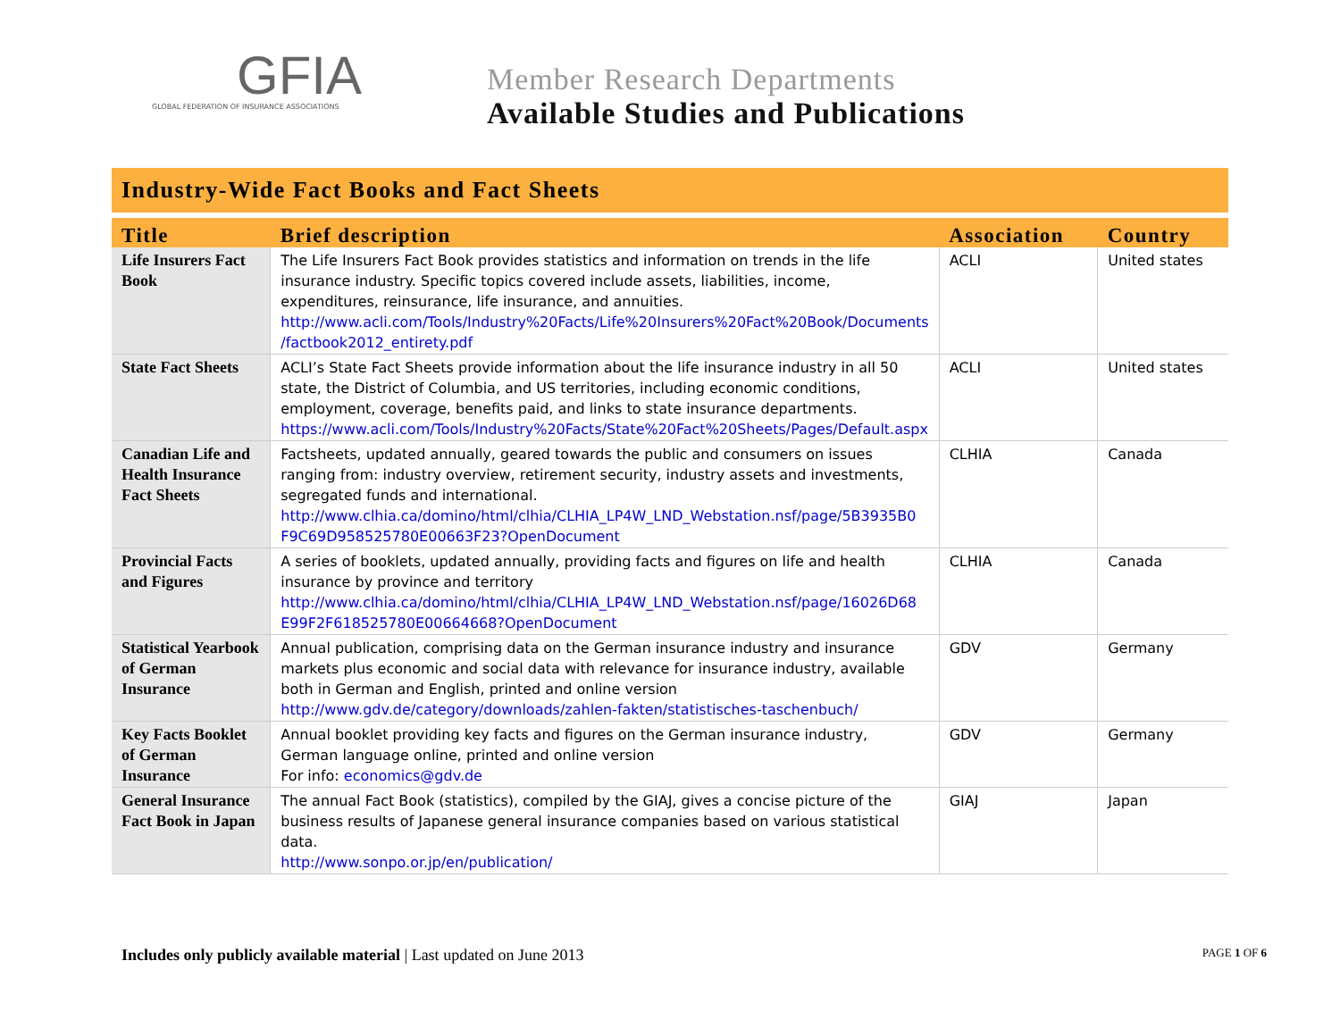GFIA
GLOBAL FEDERATION OF INSURANCE ASSOCIATIONS
Member Research Departments
Available Studies and Publications
Industry-Wide Fact Books and Fact Sheets
| Title | Brief description | Association | Country |
| --- | --- | --- | --- |
| Life Insurers Fact Book | The Life Insurers Fact Book provides statistics and information on trends in the life insurance industry. Specific topics covered include assets, liabilities, income, expenditures, reinsurance, life insurance, and annuities. http://www.acli.com/Tools/Industry%20Facts/Life%20Insurers%20Fact%20Book/Documents /factbook2012_entirety.pdf | ACLI | United states |
| State Fact Sheets | ACLI’s State Fact Sheets provide information about the life insurance industry in all 50 state, the District of Columbia, and US territories, including economic conditions, employment, coverage, benefits paid, and links to state insurance departments. https://www.acli.com/Tools/Industry%20Facts/State%20Fact%20Sheets/Pages/Default.aspx | ACLI | United states |
| Canadian Life and Health Insurance Fact Sheets | Factsheets, updated annually, geared towards the public and consumers on issues ranging from: industry overview, retirement security, industry assets and investments, segregated funds and international. http://www.clhia.ca/domino/html/clhia/CLHIA_LP4W_LND_Webstation.nsf/page/5B3935B0 F9C69D958525780E00663F23?OpenDocument | CLHIA | Canada |
| Provincial Facts and Figures | A series of booklets, updated annually, providing facts and figures on life and health insurance by province and territory http://www.clhia.ca/domino/html/clhia/CLHIA_LP4W_LND_Webstation.nsf/page/16026D68 E99F2F618525780E00664668?OpenDocument | CLHIA | Canada |
| Statistical Yearbook of German Insurance | Annual publication, comprising data on the German insurance industry and insurance markets plus economic and social data with relevance for insurance industry, available both in German and English, printed and online version http://www.gdv.de/category/downloads/zahlen-fakten/statistisches-taschenbuch/ | GDV | Germany |
| Key Facts Booklet of German Insurance | Annual booklet providing key facts and figures on the German insurance industry, German language online, printed and online version For info: economics@gdv.de | GDV | Germany |
| General Insurance Fact Book in Japan | The annual Fact Book (statistics), compiled by the GIAJ, gives a concise picture of the business results of Japanese general insurance companies based on various statistical data. http://www.sonpo.or.jp/en/publication/ | GIAJ | Japan |
Includes only publicly available material | Last updated on June 2013
PAGE 1 OF 6